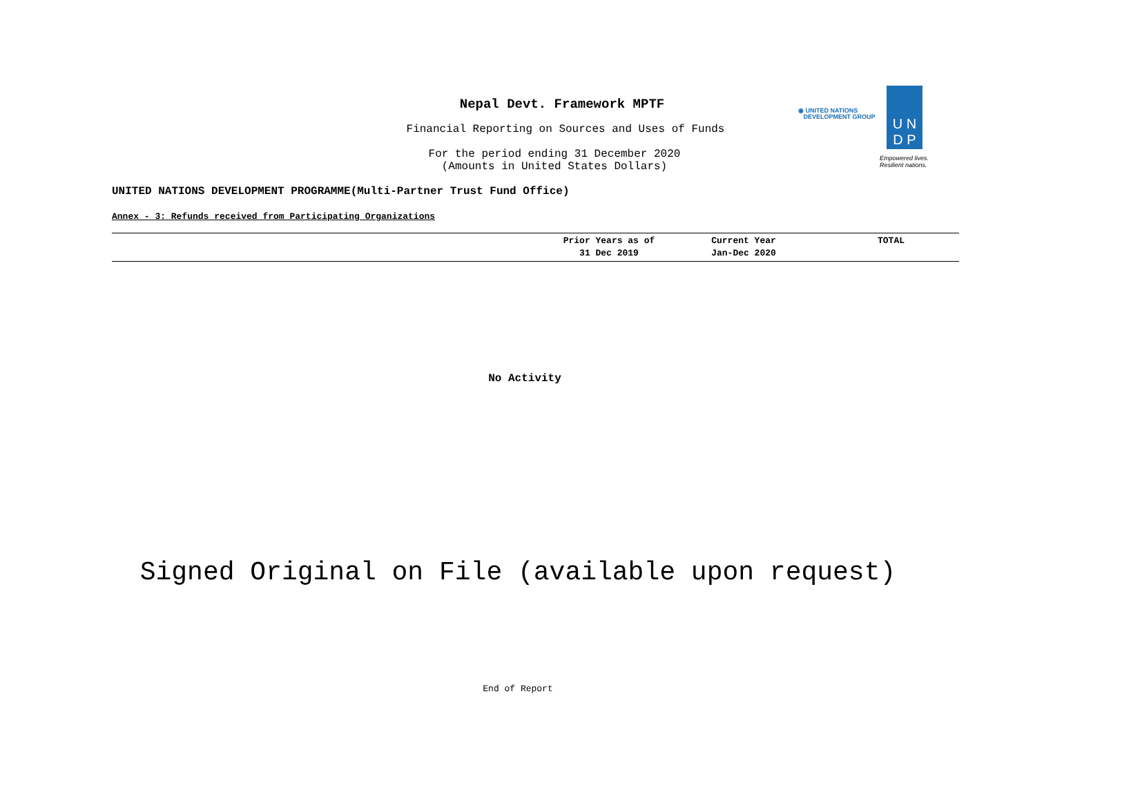Nepal Devt. Framework MPTF
Financial Reporting on Sources and Uses of Funds
For the period ending 31 December 2020
(Amounts in United States Dollars)
◉ UNITED NATIONS
DEVELOPMENT GROUP
U N
D P
Empowered lives.
Resilient nations.
UNITED NATIONS DEVELOPMENT PROGRAMME(Multi-Partner Trust Fund Office)
Annex - 3: Refunds received from Participating Organizations
| | Prior Years as of 31 Dec 2019 | Current Year Jan-Dec 2020 | TOTAL |
| --- | --- | --- | --- |
No Activity
Signed Original on File (available upon request)
End of Report